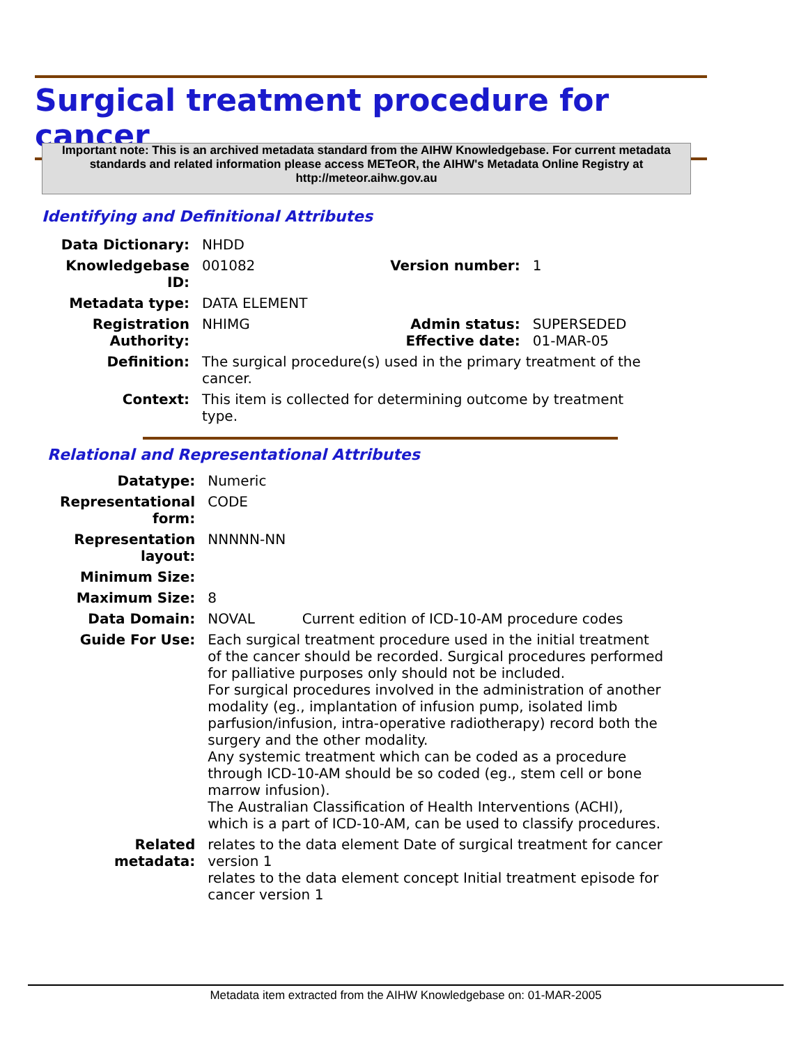Surgical treatment procedure for cancer
Important note: This is an archived metadata standard from the AIHW Knowledgebase. For current metadata standards and related information please access METeOR, the AIHW's Metadata Online Registry at http://meteor.aihw.gov.au
Identifying and Definitional Attributes
| Data Dictionary: | NHDD | | |
| Knowledgebase ID: | 001082 | Version number: | 1 |
| Metadata type: | DATA ELEMENT | | |
| Registration Authority: | NHIMG | Admin status: Effective date: | SUPERSEDED 01-MAR-05 |
| Definition: | The surgical procedure(s) used in the primary treatment of the cancer. | | |
| Context: | This item is collected for determining outcome by treatment type. | | |
Relational and Representational Attributes
| Datatype: | Numeric | |
| Representational form: | CODE | |
| Representation layout: | NNNNN-NN | |
| Minimum Size: | | |
| Maximum Size: | 8 | |
| Data Domain: | NOVAL | Current edition of ICD-10-AM procedure codes |
| Guide For Use: | Each surgical treatment procedure used in the initial treatment of the cancer should be recorded. Surgical procedures performed for palliative purposes only should not be included. For surgical procedures involved in the administration of another modality (eg., implantation of infusion pump, isolated limb parfusion/infusion, intra-operative radiotherapy) record both the surgery and the other modality. Any systemic treatment which can be coded as a procedure through ICD-10-AM should be so coded (eg., stem cell or bone marrow infusion). The Australian Classification of Health Interventions (ACHI), which is a part of ICD-10-AM, can be used to classify procedures. | |
| Related metadata: | relates to the data element Date of surgical treatment for cancer version 1 relates to the data element concept Initial treatment episode for cancer version 1 | |
Metadata item extracted from the AIHW Knowledgebase on: 01-MAR-2005